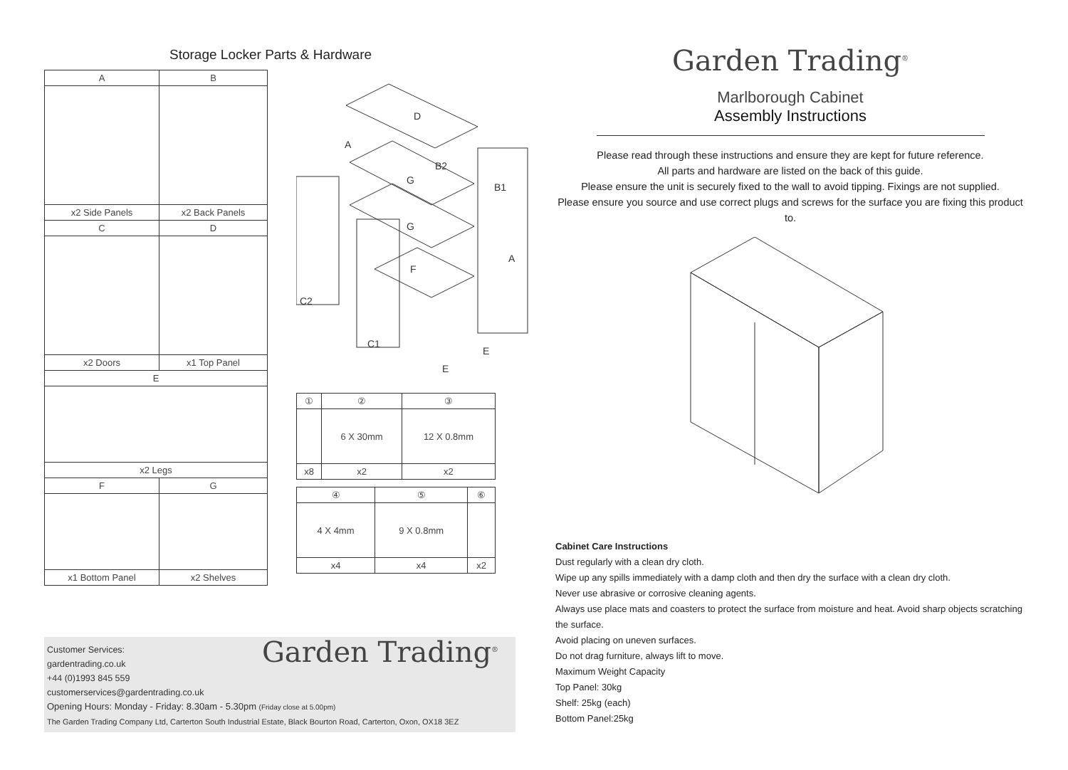Storage Locker Parts & Hardware
| A | B |
| x2 Side Panels | x2 Back Panels |
| C | D |
| x2 Doors | x1 Top Panel |
| E | |
| x2 Legs | |
| F | G |
| x1 Bottom Panel | x2 Shelves |
D
A
B2
G
B1
G
A
F
C2
C1
E
E
| ① | ② | ③ |
| | 6 X 30mm | 12 X 0.8mm |
| x8 | x2 | x2 |
| ④ | ⑤ | ⑥ |
| 4 X 4mm | 9 X 0.8mm | |
| x4 | x4 | x2 |
Garden Trading<sup>®</sup>
Customer Services:
gardentrading.co.uk
+44 (0)1993 845 559
customerservices@gardentrading.co.uk
Opening Hours: Monday - Friday: 8.30am - 5.30pm (Friday close at 5.00pm)
The Garden Trading Company Ltd, Carterton South Industrial Estate, Black Bourton Road, Carterton, Oxon, OX18 3EZ
Garden Trading<sup>®</sup>
Marlborough Cabinet
Assembly Instructions
Please read through these instructions and ensure they are kept for future reference.
All parts and hardware are listed on the back of this guide.
Please ensure the unit is securely fixed to the wall to avoid tipping. Fixings are not supplied.
Please ensure you source and use correct plugs and screws for the surface you are fixing this product to.
Cabinet Care Instructions
Dust regularly with a clean dry cloth.
Wipe up any spills immediately with a damp cloth and then dry the surface with a clean dry cloth.
Never use abrasive or corrosive cleaning agents.
Always use place mats and coasters to protect the surface from moisture and heat. Avoid sharp objects scratching the surface.
Avoid placing on uneven surfaces.
Do not drag furniture, always lift to move.
Maximum Weight Capacity
Top Panel: 30kg
Shelf: 25kg (each)
Bottom Panel:25kg